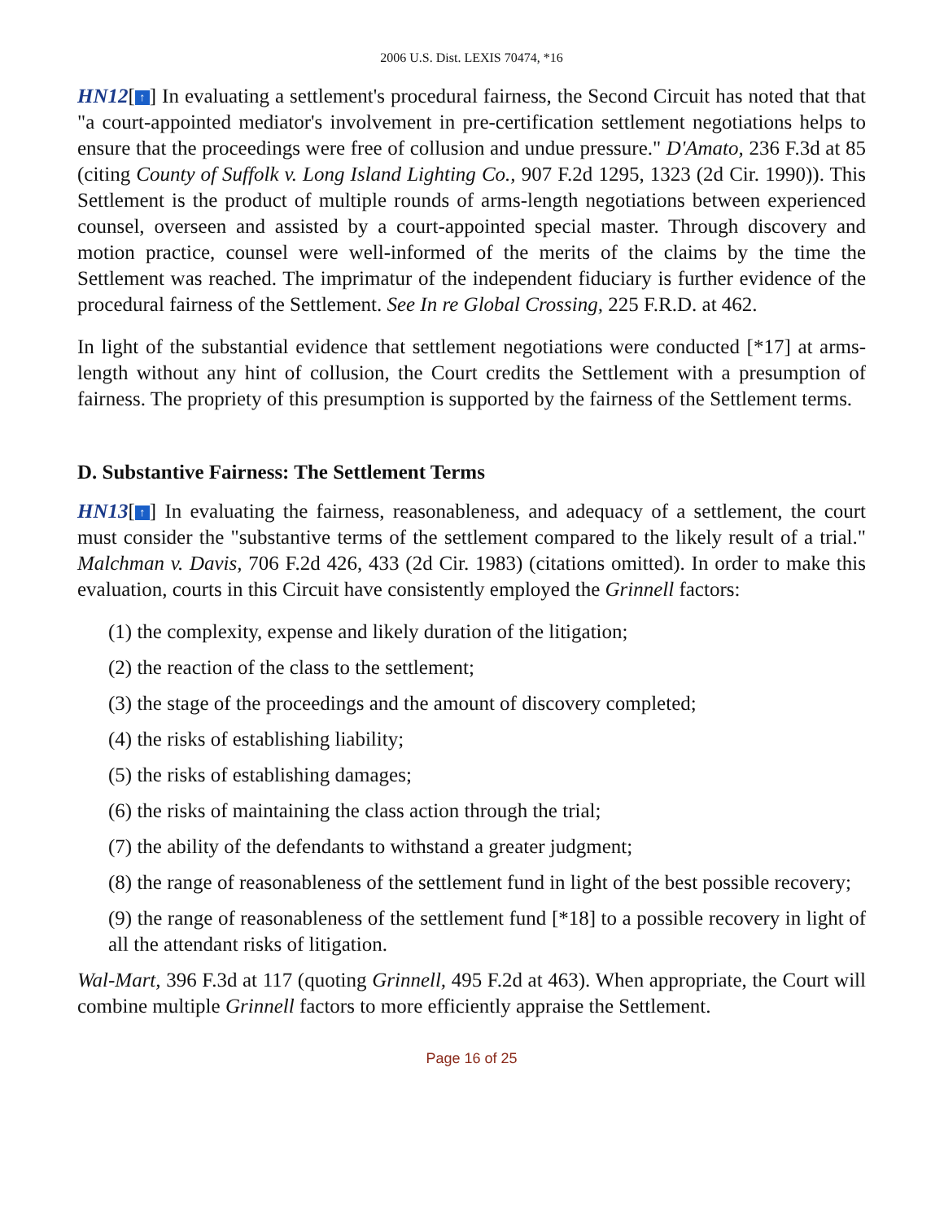2006 U.S. Dist. LEXIS 70474, *16
HN12[↑] In evaluating a settlement's procedural fairness, the Second Circuit has noted that that "a court-appointed mediator's involvement in pre-certification settlement negotiations helps to ensure that the proceedings were free of collusion and undue pressure." D'Amato, 236 F.3d at 85 (citing County of Suffolk v. Long Island Lighting Co., 907 F.2d 1295, 1323 (2d Cir. 1990)). This Settlement is the product of multiple rounds of arms-length negotiations between experienced counsel, overseen and assisted by a court-appointed special master. Through discovery and motion practice, counsel were well-informed of the merits of the claims by the time the Settlement was reached. The imprimatur of the independent fiduciary is further evidence of the procedural fairness of the Settlement. See In re Global Crossing, 225 F.R.D. at 462.
In light of the substantial evidence that settlement negotiations were conducted [*17] at arms-length without any hint of collusion, the Court credits the Settlement with a presumption of fairness. The propriety of this presumption is supported by the fairness of the Settlement terms.
D. Substantive Fairness: The Settlement Terms
HN13[↑] In evaluating the fairness, reasonableness, and adequacy of a settlement, the court must consider the "substantive terms of the settlement compared to the likely result of a trial." Malchman v. Davis, 706 F.2d 426, 433 (2d Cir. 1983) (citations omitted). In order to make this evaluation, courts in this Circuit have consistently employed the Grinnell factors:
(1) the complexity, expense and likely duration of the litigation;
(2) the reaction of the class to the settlement;
(3) the stage of the proceedings and the amount of discovery completed;
(4) the risks of establishing liability;
(5) the risks of establishing damages;
(6) the risks of maintaining the class action through the trial;
(7) the ability of the defendants to withstand a greater judgment;
(8) the range of reasonableness of the settlement fund in light of the best possible recovery;
(9) the range of reasonableness of the settlement fund [*18] to a possible recovery in light of all the attendant risks of litigation.
Wal-Mart, 396 F.3d at 117 (quoting Grinnell, 495 F.2d at 463). When appropriate, the Court will combine multiple Grinnell factors to more efficiently appraise the Settlement.
Page 16 of 25